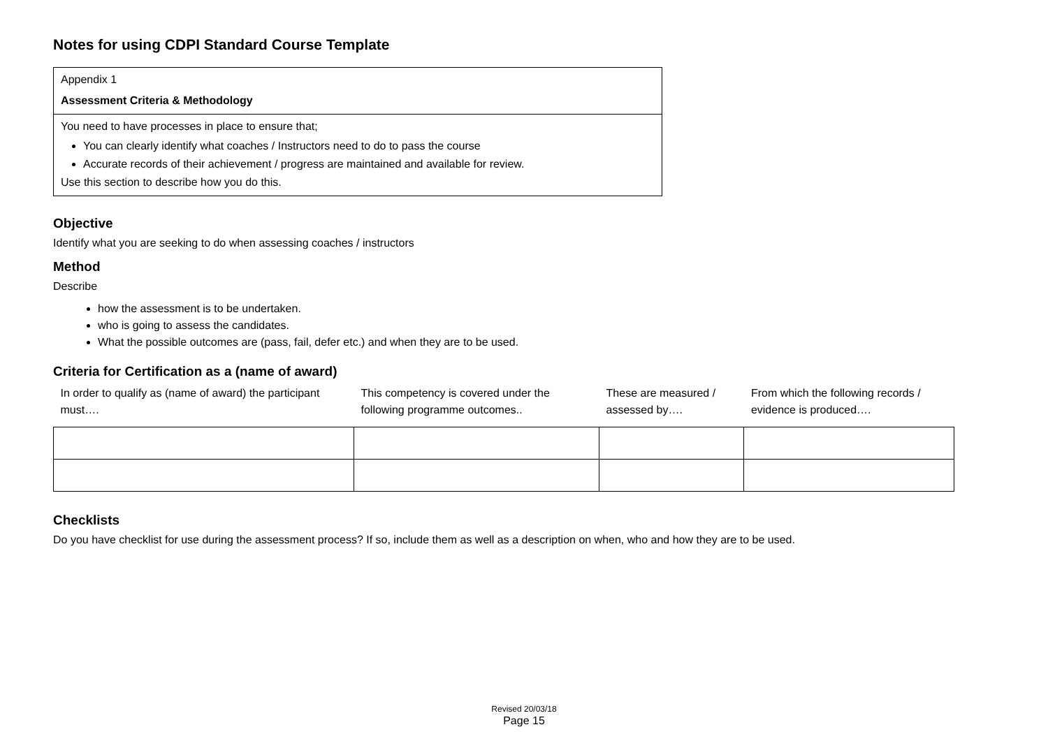Notes for using CDPI Standard Course Template
Appendix 1
Assessment Criteria & Methodology
You need to have processes in place to ensure that;
You can clearly identify what coaches / Instructors need to do to pass the course
Accurate records of their achievement / progress are maintained and available for review.
Use this section to describe how you do this.
Objective
Identify what you are seeking to do when assessing coaches / instructors
Method
Describe
how the assessment is to be undertaken.
who is going to assess the candidates.
What the possible outcomes are (pass, fail, defer etc.) and when they are to be used.
Criteria for Certification as a (name of award)
| In order to qualify as (name of award) the participant must…. | This competency is covered under the following programme outcomes.. | These are measured / assessed by…. | From which the following records / evidence is produced…. |
| --- | --- | --- | --- |
Checklists
Do you have checklist for use during the assessment process? If so, include them as well as a description on when, who and how they are to be used.
Revised 20/03/18
Page 15